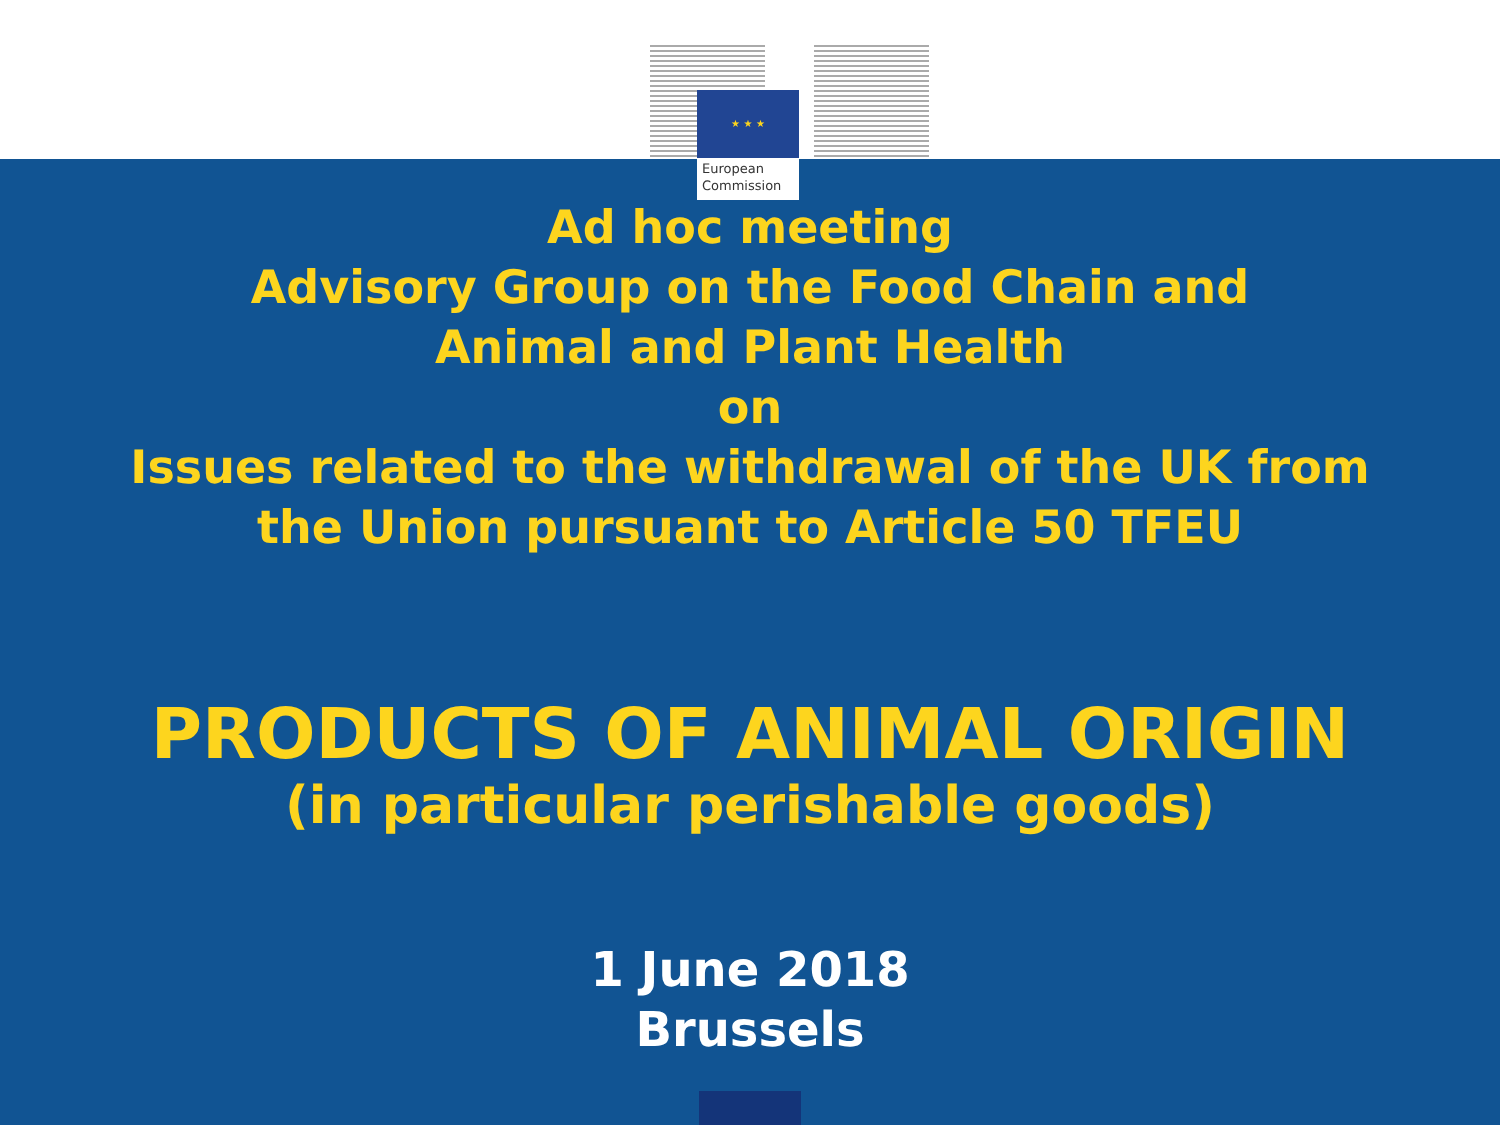★ ★ ★
European
Commission
Ad hoc meeting
Advisory Group on the Food Chain and
Animal and Plant Health
on
Issues related to the withdrawal of the UK from
the Union pursuant to Article 50 TFEU
PRODUCTS OF ANIMAL ORIGIN
(in particular perishable goods)
1 June 2018
Brussels